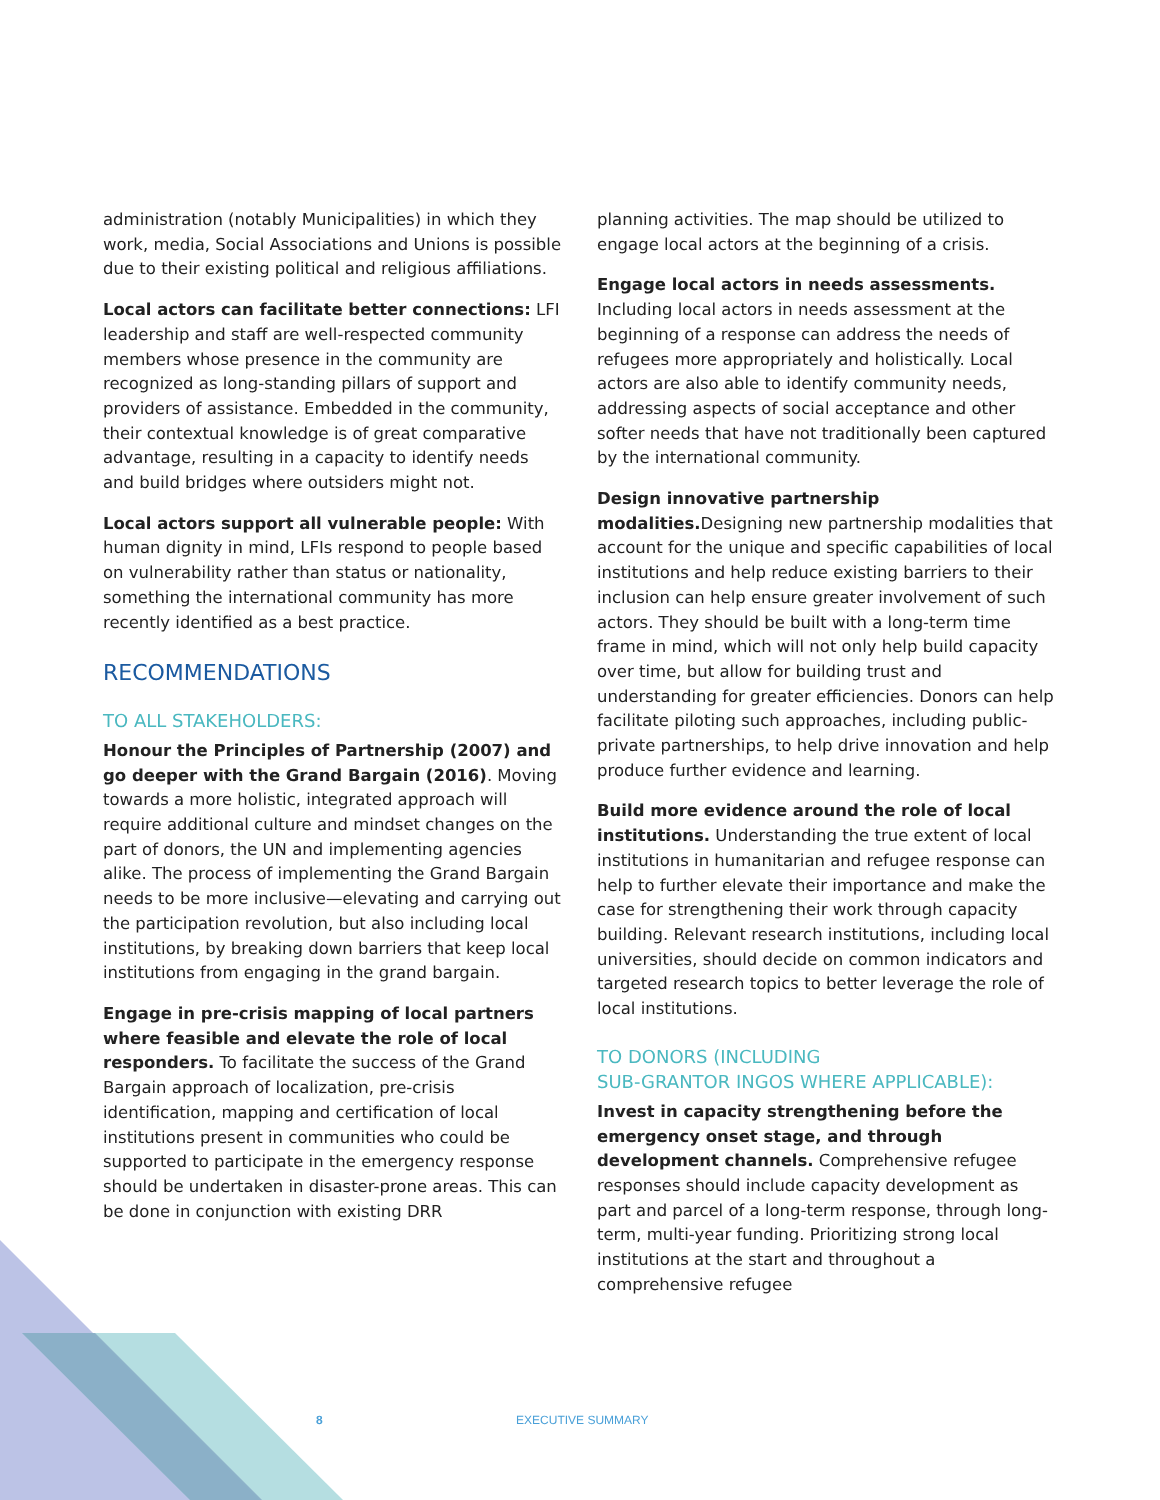administration (notably Municipalities) in which they work, media, Social Associations and Unions is possible due to their existing political and religious affiliations.
Local actors can facilitate better connections: LFI leadership and staff are well-respected community members whose presence in the community are recognized as long-standing pillars of support and providers of assistance. Embedded in the community, their contextual knowledge is of great comparative advantage, resulting in a capacity to identify needs and build bridges where outsiders might not.
Local actors support all vulnerable people: With human dignity in mind, LFIs respond to people based on vulnerability rather than status or nationality, something the international community has more recently identified as a best practice.
RECOMMENDATIONS
TO ALL STAKEHOLDERS:
Honour the Principles of Partnership (2007) and go deeper with the Grand Bargain (2016). Moving towards a more holistic, integrated approach will require additional culture and mindset changes on the part of donors, the UN and implementing agencies alike. The process of implementing the Grand Bargain needs to be more inclusive—elevating and carrying out the participation revolution, but also including local institutions, by breaking down barriers that keep local institutions from engaging in the grand bargain.
Engage in pre-crisis mapping of local partners where feasible and elevate the role of local responders. To facilitate the success of the Grand Bargain approach of localization, pre-crisis identification, mapping and certification of local institutions present in communities who could be supported to participate in the emergency response should be undertaken in disaster-prone areas. This can be done in conjunction with existing DRR
planning activities. The map should be utilized to engage local actors at the beginning of a crisis.
Engage local actors in needs assessments. Including local actors in needs assessment at the beginning of a response can address the needs of refugees more appropriately and holistically. Local actors are also able to identify community needs, addressing aspects of social acceptance and other softer needs that have not traditionally been captured by the international community.
Design innovative partnership modalities. Designing new partnership modalities that account for the unique and specific capabilities of local institutions and help reduce existing barriers to their inclusion can help ensure greater involvement of such actors. They should be built with a long-term time frame in mind, which will not only help build capacity over time, but allow for building trust and understanding for greater efficiencies. Donors can help facilitate piloting such approaches, including public-private partnerships, to help drive innovation and help produce further evidence and learning.
Build more evidence around the role of local institutions. Understanding the true extent of local institutions in humanitarian and refugee response can help to further elevate their importance and make the case for strengthening their work through capacity building. Relevant research institutions, including local universities, should decide on common indicators and targeted research topics to better leverage the role of local institutions.
TO DONORS (INCLUDING
SUB-GRANTOR INGOS WHERE APPLICABLE):
Invest in capacity strengthening before the emergency onset stage, and through development channels. Comprehensive refugee responses should include capacity development as part and parcel of a long-term response, through long-term, multi-year funding. Prioritizing strong local institutions at the start and throughout a comprehensive refugee
8 EXECUTIVE SUMMARY